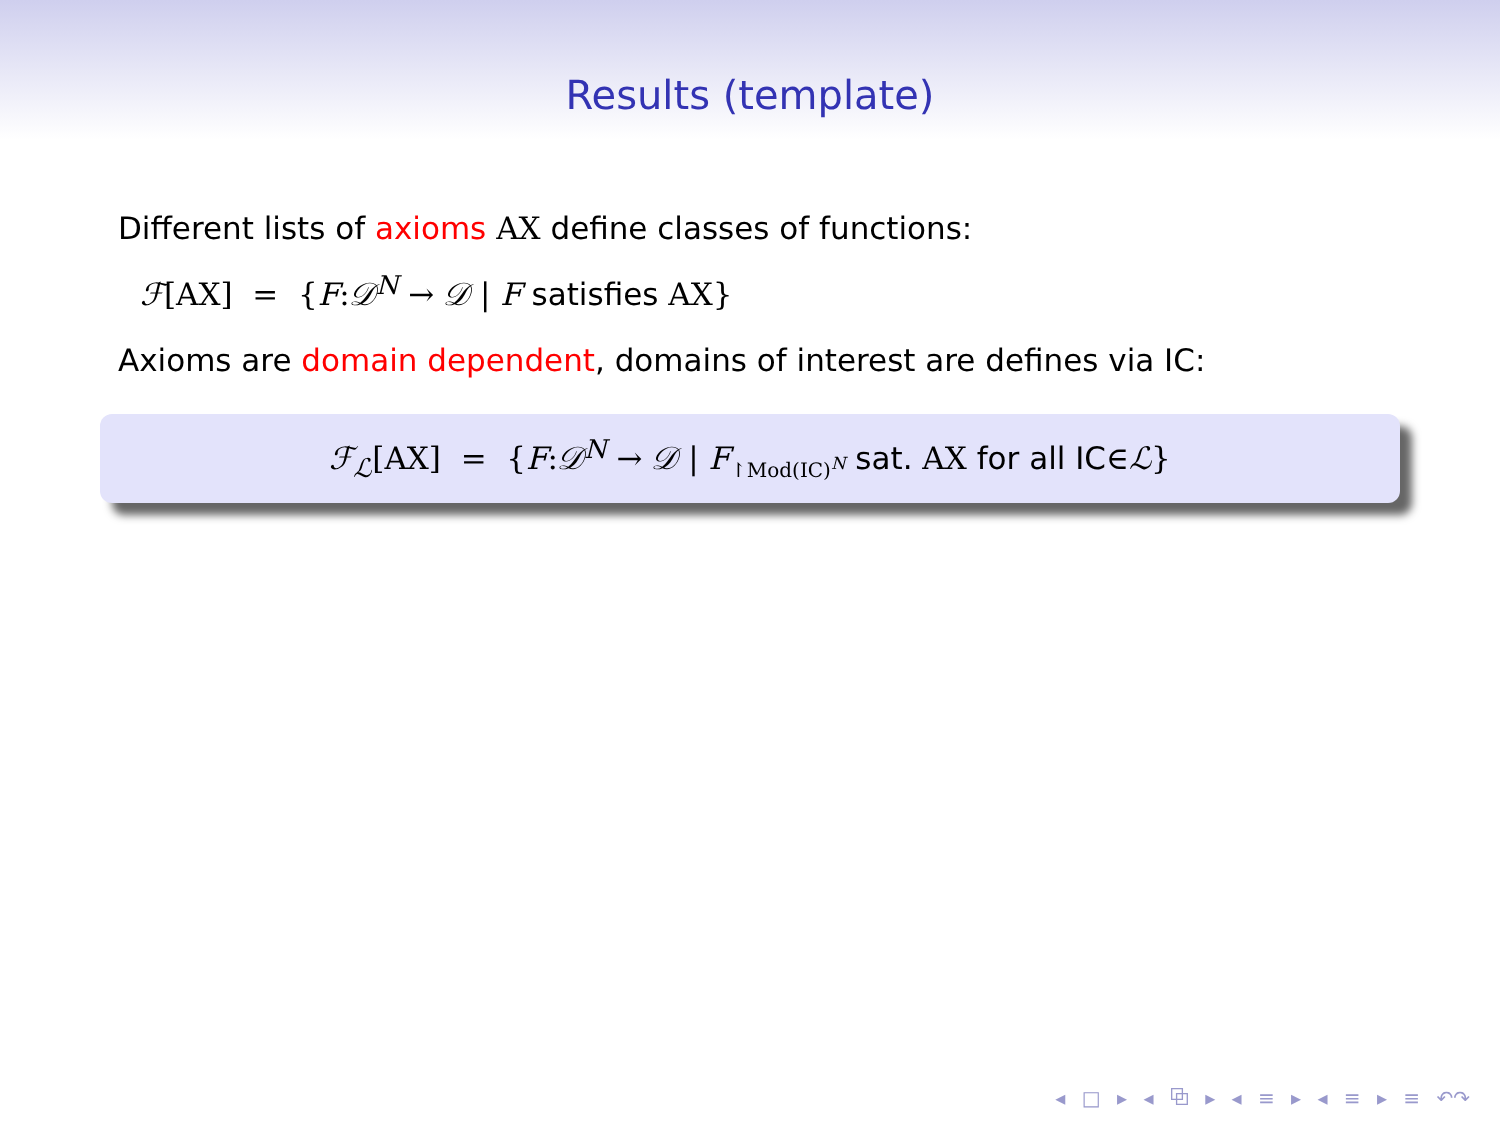Results (template)
Different lists of axioms AX define classes of functions:
ℱ[AX] = {F:𝒟<sup>N</sup> → 𝒟 | F satisfies AX}
Axioms are domain dependent, domains of interest are defines via IC:
ℱ<sub>ℒ</sub>[AX] = {F:𝒟<sup>N</sup> → 𝒟 | F<sub>↾Mod(IC)<sup>N</sup></sub> sat. AX for all IC∈ℒ}
◂ □ ▸ ◂ ⧉ ▸ ◂ ≡ ▸ ◂ ≡ ▸ ≡ ↶↷